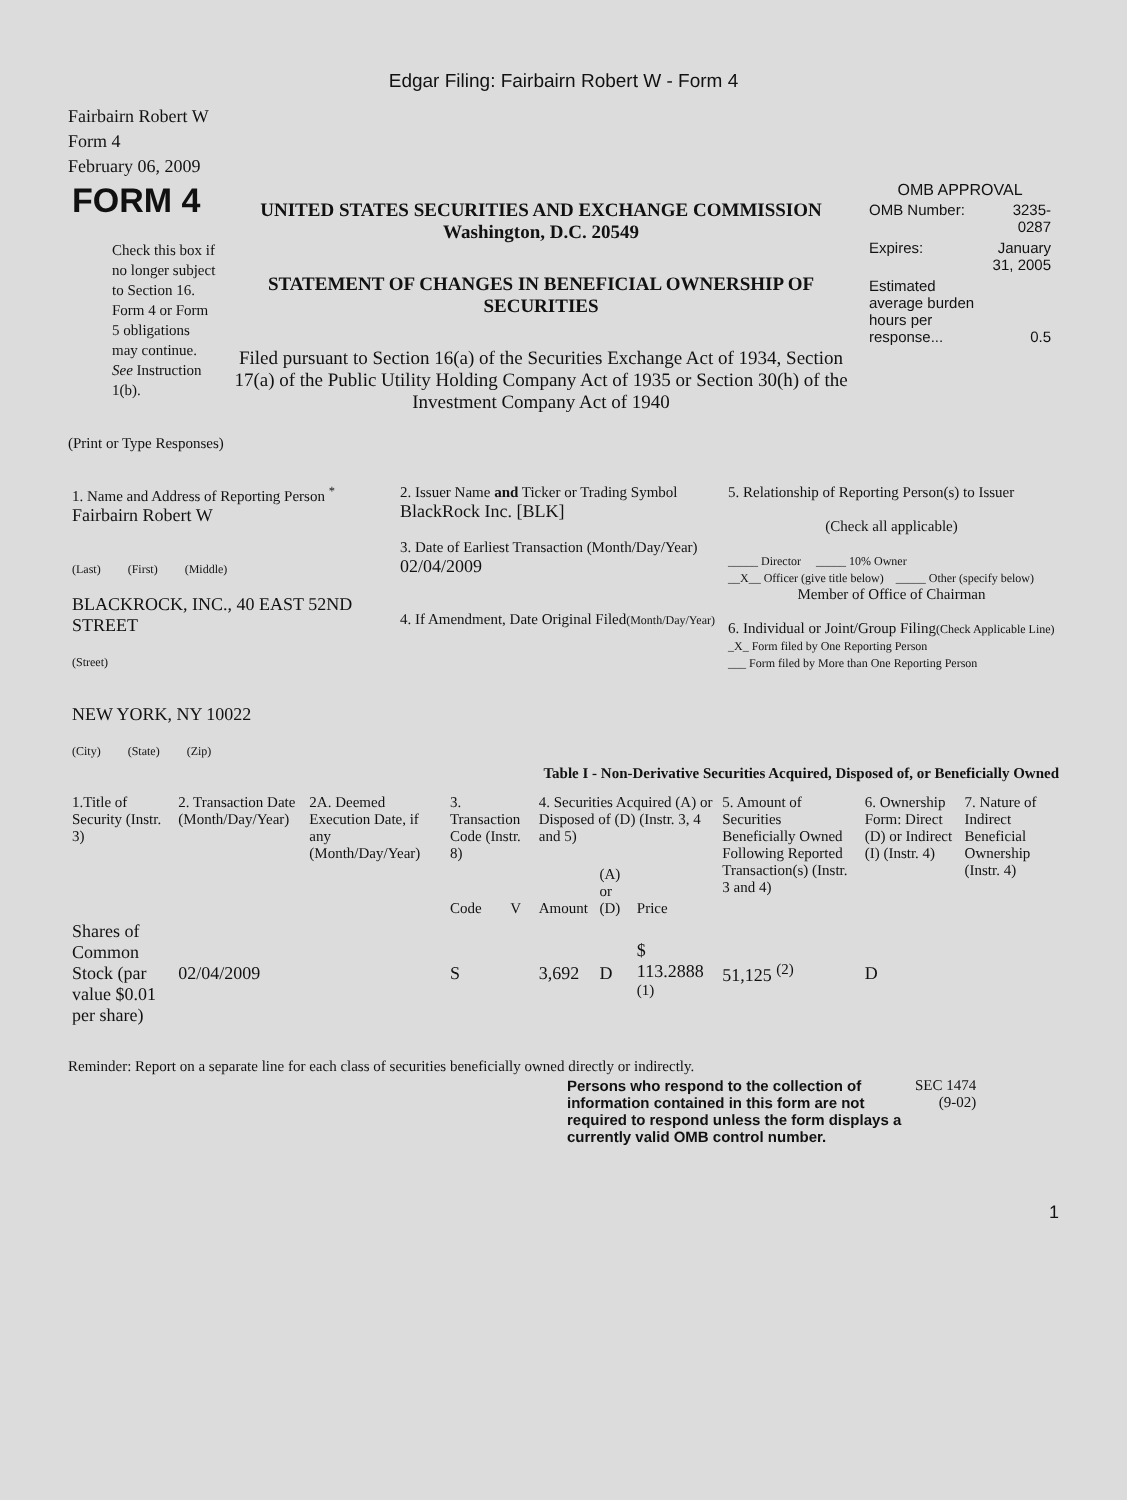Edgar Filing: Fairbairn Robert W - Form 4
Fairbairn Robert W
Form 4
February 06, 2009
| FORM 4 Check this box if no longer subject to Section 16. Form 4 or Form 5 obligations may continue. See Instruction 1(b). | UNITED STATES SECURITIES AND EXCHANGE COMMISSION Washington, D.C. 20549 STATEMENT OF CHANGES IN BENEFICIAL OWNERSHIP OF SECURITIES Filed pursuant to Section 16(a) of the Securities Exchange Act of 1934, Section 17(a) of the Public Utility Holding Company Act of 1935 or Section 30(h) of the Investment Company Act of 1940 | OMB APPROVAL / OMB Number: / 3235-0287 / / Expires: / January 31, 2005 / / Estimated average burden hours per response... / 0.5 / |
(Print or Type Responses)
| 1. Name and Address of Reporting Person <sup>*</sup> Fairbairn Robert W (Last) (First) (Middle) BLACKROCK, INC., 40 EAST 52ND STREET (Street) NEW YORK, NY 10022 (City) (State) (Zip) | 2. Issuer Name and Ticker or Trading Symbol BlackRock Inc. [BLK] 3. Date of Earliest Transaction (Month/Day/Year) 02/04/2009 4. If Amendment, Date Original Filed (Month/Day/Year) | 5. Relationship of Reporting Person(s) to Issuer (Check all applicable) _____ Director _____ 10% Owner __X__ Officer (give title below) _____ Other (specify below) Member of Office of Chairman 6. Individual or Joint/Group Filing (Check Applicable Line) _X_ Form filed by One Reporting Person ___ Form filed by More than One Reporting Person |
Table I - Non-Derivative Securities Acquired, Disposed of, or Beneficially Owned
| 1.Title of Security (Instr. 3) | 2. Transaction Date (Month/Day/Year) | 2A. Deemed Execution Date, if any (Month/Day/Year) | 3. Transaction Code (Instr. 8) | | 4. Securities Acquired (A) or Disposed of (D) (Instr. 3, 4 and 5) | | | 5. Amount of Securities Beneficially Owned Following Reported Transaction(s) (Instr. 3 and 4) | 6. Ownership Form: Direct (D) or Indirect (I) (Instr. 4) | 7. Nature of Indirect Beneficial Ownership (Instr. 4) |
| --- | --- | --- | --- | --- | --- | --- | --- | --- | --- | --- |
| | | | Code | V | Amount | (A) or (D) | Price | | | |
| Shares of Common Stock (par value $0.01 per share) | 02/04/2009 | | S | | 3,692 | D | $ 113.2888 <sup>(1)</sup> | 51,125 <sup>(2)</sup> | D | |
Reminder: Report on a separate line for each class of securities beneficially owned directly or indirectly.
| Persons who respond to the collection of information contained in this form are not required to respond unless the form displays a currently valid OMB control number. | SEC 1474 (9-02) |
1